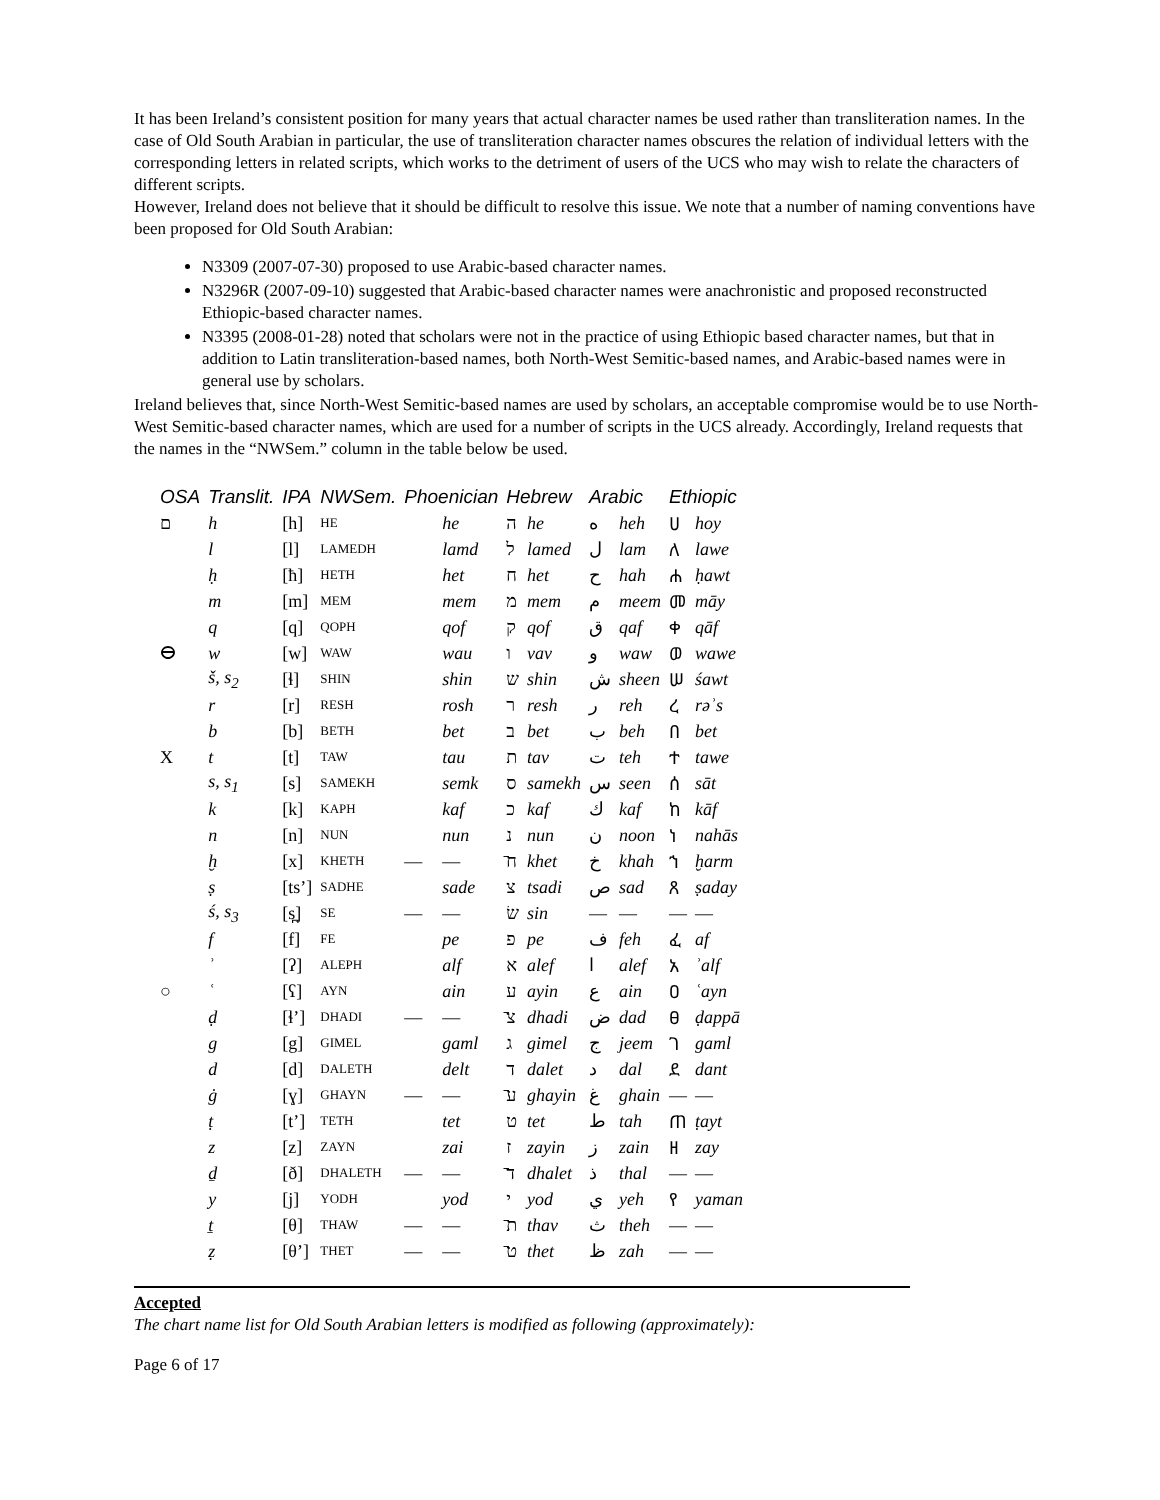It has been Ireland’s consistent position for many years that actual character names be used rather than transliteration names. In the case of Old South Arabian in particular, the use of transliteration character names obscures the relation of individual letters with the corresponding letters in related scripts, which works to the detriment of users of the UCS who may wish to relate the characters of different scripts.
However, Ireland does not believe that it should be difficult to resolve this issue. We note that a number of naming conventions have been proposed for Old South Arabian:
N3309 (2007-07-30) proposed to use Arabic-based character names.
N3296R (2007-09-10) suggested that Arabic-based character names were anachronistic and proposed reconstructed Ethiopic-based character names.
N3395 (2008-01-28) noted that scholars were not in the practice of using Ethiopic based character names, but that in addition to Latin transliteration-based names, both North-West Semitic-based names, and Arabic-based names were in general use by scholars.
Ireland believes that, since North-West Semitic-based names are used by scholars, an acceptable compromise would be to use North-West Semitic-based character names, which are used for a number of scripts in the UCS already. Accordingly, Ireland requests that the names in the “NWSem.” column in the table below be used.
| OSA | Translit. | IPA | NWSem. | Phoenician | | Hebrew | | Arabic | | Ethiopic | |
| --- | --- | --- | --- | --- | --- | --- | --- | --- | --- | --- | --- |
| ﬦ | h | [h] | HE | | he | ה | he | ه | heh | ሀ | hoy |
| | l | [l] | LAMEDH | | lamd | ל | lamed | ل | lam | ለ | lawe |
| | ḥ | [ħ] | HETH | | het | ח | het | ح | hah | ሐ | ḥawt |
| | m | [m] | MEM | | mem | מ | mem | م | meem | መ | māy |
| | q | [q] | QOPH | | qof | ק | qof | ق | qaf | ቀ | qāf |
| ⴱ | w | [w] | WAW | | wau | ו | vav | و | waw | ወ | wawe |
| | š, s<sub>2</sub> | [ɬ] | SHIN | | shin | ש | shin | ش | sheen | ሠ | śawt |
| | r | [r] | RESH | | rosh | ר | resh | ر | reh | ረ | rəʾs |
| | b | [b] | BETH | | bet | ב | bet | ب | beh | በ | bet |
| X | t | [t] | TAW | | tau | ת | tav | ت | teh | ተ | tawe |
| | s, s<sub>1</sub> | [s] | SAMEKH | | semk | ס | samekh | س | seen | ሰ | sāt |
| | k | [k] | KAPH | | kaf | כ | kaf | ك | kaf | ከ | kāf |
| | n | [n] | NUN | | nun | נ | nun | ن | noon | ነ | nahās |
| | ḫ | [x] | KHETH | — | — | ח̄ | khet | خ | khah | ኀ | ḫarm |
| | ṣ | [tsʼ] | SADHE | | sade | צ | tsadi | ص | sad | ጸ | ṣaday |
| | ś, s<sub>3</sub> | [s̪] | SE | — | — | שׂ | sin | — | — | — | — |
| | f | [f] | FE | | pe | פ | pe | ف | feh | ፈ | af |
| | ʾ | [ʔ] | ALEPH | | alf | א | alef | ا | alef | አ | ʾalf |
| ○ | ʿ | [ʕ] | AYN | | ain | ע | ayin | ع | ain | ዐ | ʿayn |
| | ḍ | [ɬʼ] | DHADI | — | — | צ̄ | dhadi | ض | dad | ፀ | ḍappā |
| | g | [g] | GIMEL | | gaml | ג | gimel | ج | jeem | ገ | gaml |
| | d | [d] | DALETH | | delt | ד | dalet | د | dal | ደ | dant |
| | ġ | [ɣ] | GHAYN | — | — | ע̄ | ghayin | غ | ghain | — | — |
| | ṭ | [tʼ] | TETH | | tet | ט | tet | ط | tah | ጠ | ṭayt |
| | z | [z] | ZAYN | | zai | ז | zayin | ز | zain | ዘ | zay |
| | ḏ | [ð] | DHALETH | — | — | ד̄ | dhalet | ذ | thal | — | — |
| | y | [j] | YODH | | yod | י | yod | ي | yeh | የ | yaman |
| | ṯ | [θ] | THAW | — | — | ת̄ | thav | ث | theh | — | — |
| | ẓ | [θʼ] | THET | — | — | ט̄ | thet | ظ | zah | — | — |
Accepted
The chart name list for Old South Arabian letters is modified as following (approximately):
Page 6 of 17